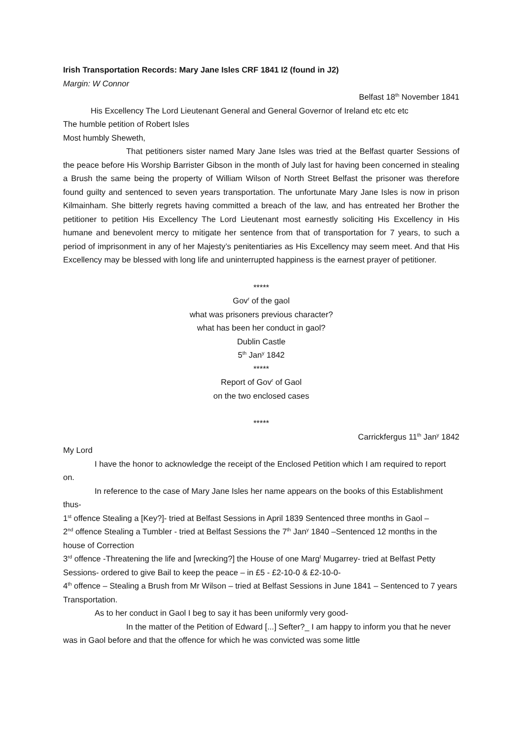Irish Transportation Records: Mary Jane Isles CRF 1841 I2 (found in J2)
Margin: W Connor
Belfast 18<sup>th</sup> November 1841
His Excellency The Lord Lieutenant General and General Governor of Ireland etc etc etc
The humble petition of Robert Isles
Most humbly Sheweth,
That petitioners sister named Mary Jane Isles was tried at the Belfast quarter Sessions of the peace before His Worship Barrister Gibson in the month of July last for having been concerned in stealing a Brush the same being the property of William Wilson of North Street Belfast the prisoner was therefore found guilty and sentenced to seven years transportation. The unfortunate Mary Jane Isles is now in prison Kilmainham. She bitterly regrets having committed a breach of the law, and has entreated her Brother the petitioner to petition His Excellency The Lord Lieutenant most earnestly soliciting His Excellency in His humane and benevolent mercy to mitigate her sentence from that of transportation for 7 years, to such a period of imprisonment in any of her Majesty’s penitentiaries as His Excellency may seem meet. And that His Excellency may be blessed with long life and uninterrupted happiness is the earnest prayer of petitioner.
*****
Gov<sup>r</sup> of the gaol
what was prisoners previous character?
what has been her conduct in gaol?
Dublin Castle
5<sup>th</sup> Jan<sup>y</sup> 1842
*****
Report of Gov<sup>r</sup> of Gaol
on the two enclosed cases
*****
Carrickfergus 11<sup>th</sup> Jan<sup>y</sup> 1842
My Lord
I have the honor to acknowledge the receipt of the Enclosed Petition which I am required to report on.
In reference to the case of Mary Jane Isles her name appears on the books of this Establishment thus-
1<sup>st</sup> offence Stealing a [Key?]- tried at Belfast Sessions in April 1839 Sentenced three months in Gaol –
2<sup>nd</sup> offence Stealing a Tumbler - tried at Belfast Sessions the 7<sup>th</sup> Jan<sup>y</sup> 1840 –Sentenced 12 months in the house of Correction
3<sup>rd</sup> offence -Threatening the life and [wrecking?] the House of one Marg<sup>t</sup> Mugarrey- tried at Belfast Petty Sessions- ordered to give Bail to keep the peace – in £5 - £2-10-0 & £2-10-0-
4<sup>th</sup> offence – Stealing a Brush from Mr Wilson – tried at Belfast Sessions in June 1841 – Sentenced to 7 years Transportation.
As to her conduct in Gaol I beg to say it has been uniformly very good-
In the matter of the Petition of Edward [...] Sefter?_ I am happy to inform you that he never was in Gaol before and that the offence for which he was convicted was some little